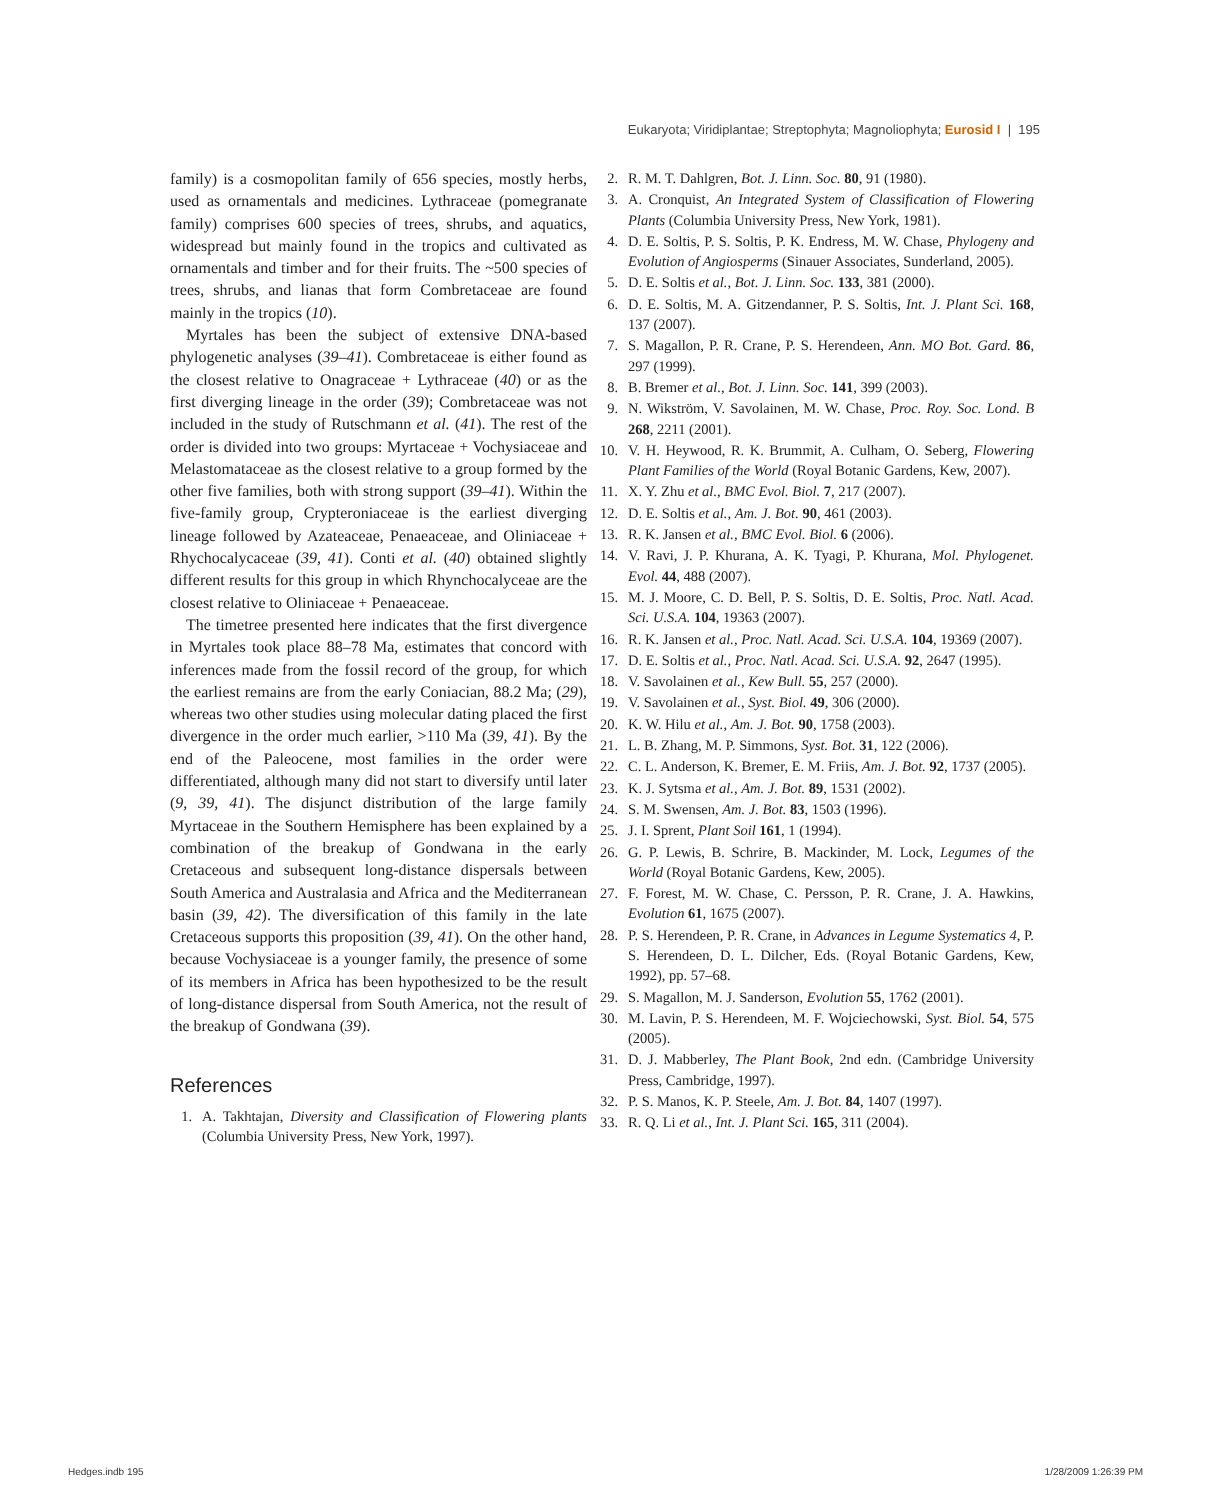Eukaryota; Viridiplantae; Streptophyta; Magnoliophyta; Eurosid I | 195
family) is a cosmopolitan family of 656 species, mostly herbs, used as ornamentals and medicines. Lythraceae (pomegranate family) comprises 600 species of trees, shrubs, and aquatics, widespread but mainly found in the tropics and cultivated as ornamentals and timber and for their fruits. The ~500 species of trees, shrubs, and lianas that form Combretaceae are found mainly in the tropics (10).
Myrtales has been the subject of extensive DNA-based phylogenetic analyses (39–41). Combretaceae is either found as the closest relative to Onagraceae + Lythraceae (40) or as the first diverging lineage in the order (39); Combretaceae was not included in the study of Rutschmann et al. (41). The rest of the order is divided into two groups: Myrtaceae + Vochysiaceae and Melastomataceae as the closest relative to a group formed by the other five families, both with strong support (39–41). Within the five-family group, Crypteroniaceae is the earliest diverging lineage followed by Azateaceae, Penaeaceae, and Oliniaceae + Rhychocalycaceae (39, 41). Conti et al. (40) obtained slightly different results for this group in which Rhynchocalyceae are the closest relative to Oliniaceae + Penaeaceae.
The timetree presented here indicates that the first divergence in Myrtales took place 88–78 Ma, estimates that concord with inferences made from the fossil record of the group, for which the earliest remains are from the early Coniacian, 88.2 Ma; (29), whereas two other studies using molecular dating placed the first divergence in the order much earlier, >110 Ma (39, 41). By the end of the Paleocene, most families in the order were differentiated, although many did not start to diversify until later (9, 39, 41). The disjunct distribution of the large family Myrtaceae in the Southern Hemisphere has been explained by a combination of the breakup of Gondwana in the early Cretaceous and subsequent long-distance dispersals between South America and Australasia and Africa and the Mediterranean basin (39, 42). The diversification of this family in the late Cretaceous supports this proposition (39, 41). On the other hand, because Vochysiaceae is a younger family, the presence of some of its members in Africa has been hypothesized to be the result of long-distance dispersal from South America, not the result of the breakup of Gondwana (39).
References
1. A. Takhtajan, Diversity and Classification of Flowering plants (Columbia University Press, New York, 1997).
2. R. M. T. Dahlgren, Bot. J. Linn. Soc. 80, 91 (1980).
3. A. Cronquist, An Integrated System of Classification of Flowering Plants (Columbia University Press, New York, 1981).
4. D. E. Soltis, P. S. Soltis, P. K. Endress, M. W. Chase, Phylogeny and Evolution of Angiosperms (Sinauer Associates, Sunderland, 2005).
5. D. E. Soltis et al., Bot. J. Linn. Soc. 133, 381 (2000).
6. D. E. Soltis, M. A. Gitzendanner, P. S. Soltis, Int. J. Plant Sci. 168, 137 (2007).
7. S. Magallon, P. R. Crane, P. S. Herendeen, Ann. MO Bot. Gard. 86, 297 (1999).
8. B. Bremer et al., Bot. J. Linn. Soc. 141, 399 (2003).
9. N. Wikström, V. Savolainen, M. W. Chase, Proc. Roy. Soc. Lond. B 268, 2211 (2001).
10. V. H. Heywood, R. K. Brummit, A. Culham, O. Seberg, Flowering Plant Families of the World (Royal Botanic Gardens, Kew, 2007).
11. X. Y. Zhu et al., BMC Evol. Biol. 7, 217 (2007).
12. D. E. Soltis et al., Am. J. Bot. 90, 461 (2003).
13. R. K. Jansen et al., BMC Evol. Biol. 6 (2006).
14. V. Ravi, J. P. Khurana, A. K. Tyagi, P. Khurana, Mol. Phylogenet. Evol. 44, 488 (2007).
15. M. J. Moore, C. D. Bell, P. S. Soltis, D. E. Soltis, Proc. Natl. Acad. Sci. U.S.A. 104, 19363 (2007).
16. R. K. Jansen et al., Proc. Natl. Acad. Sci. U.S.A. 104, 19369 (2007).
17. D. E. Soltis et al., Proc. Natl. Acad. Sci. U.S.A. 92, 2647 (1995).
18. V. Savolainen et al., Kew Bull. 55, 257 (2000).
19. V. Savolainen et al., Syst. Biol. 49, 306 (2000).
20. K. W. Hilu et al., Am. J. Bot. 90, 1758 (2003).
21. L. B. Zhang, M. P. Simmons, Syst. Bot. 31, 122 (2006).
22. C. L. Anderson, K. Bremer, E. M. Friis, Am. J. Bot. 92, 1737 (2005).
23. K. J. Sytsma et al., Am. J. Bot. 89, 1531 (2002).
24. S. M. Swensen, Am. J. Bot. 83, 1503 (1996).
25. J. I. Sprent, Plant Soil 161, 1 (1994).
26. G. P. Lewis, B. Schrire, B. Mackinder, M. Lock, Legumes of the World (Royal Botanic Gardens, Kew, 2005).
27. F. Forest, M. W. Chase, C. Persson, P. R. Crane, J. A. Hawkins, Evolution 61, 1675 (2007).
28. P. S. Herendeen, P. R. Crane, in Advances in Legume Systematics 4, P. S. Herendeen, D. L. Dilcher, Eds. (Royal Botanic Gardens, Kew, 1992), pp. 57–68.
29. S. Magallon, M. J. Sanderson, Evolution 55, 1762 (2001).
30. M. Lavin, P. S. Herendeen, M. F. Wojciechowski, Syst. Biol. 54, 575 (2005).
31. D. J. Mabberley, The Plant Book, 2nd edn. (Cambridge University Press, Cambridge, 1997).
32. P. S. Manos, K. P. Steele, Am. J. Bot. 84, 1407 (1997).
33. R. Q. Li et al., Int. J. Plant Sci. 165, 311 (2004).
Hedges.indb 195 1/28/2009 1:26:39 PM